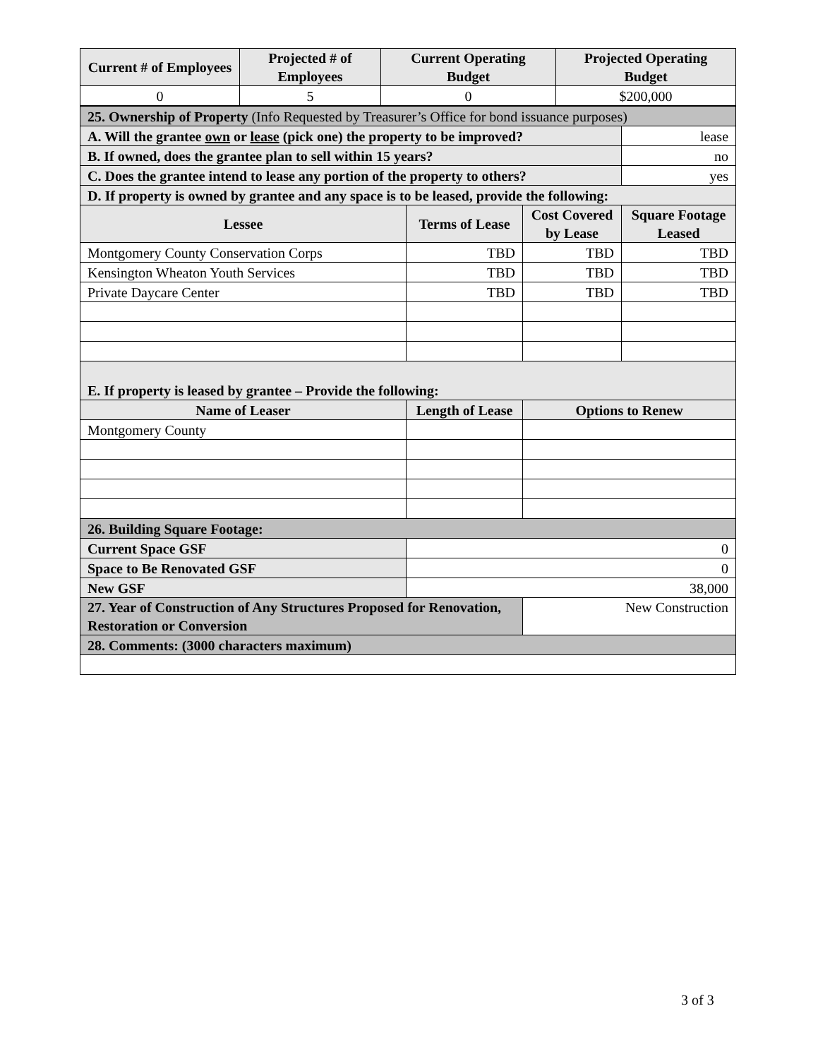| Current # of Employees | Projected # of Employees | Current Operating Budget | Projected Operating Budget |
| --- | --- | --- | --- |
| 0 | 5 | 0 | $200,000 |
| 25. Ownership of Property (Info Requested by Treasurer’s Office for bond issuance purposes) | | | |
| A. Will the grantee own or lease (pick one) the property to be improved? | | | lease |
| B. If owned, does the grantee plan to sell within 15 years? | | | no |
| C. Does the grantee intend to lease any portion of the property to others? | | | yes |
| D. If property is owned by grantee and any space is to be leased, provide the following: | | | |
| Lessee | Terms of Lease | Cost Covered by Lease | Square Footage Leased |
| Montgomery County Conservation Corps | TBD | TBD | TBD |
| Kensington Wheaton Youth Services | TBD | TBD | TBD |
| Private Daycare Center | TBD | TBD | TBD |
| E. If property is leased by grantee – Provide the following: | | | |
| Name of Leaser | Length of Lease | Options to Renew | |
| Montgomery County | | | |
| 26. Building Square Footage: | | | |
| Current Space GSF | 0 | | |
| Space to Be Renovated GSF | 0 | | |
| New GSF | 38,000 | | |
| 27. Year of Construction of Any Structures Proposed for Renovation, Restoration or Conversion | | New Construction | |
| 28. Comments: (3000 characters maximum) | | | |
3 of 3